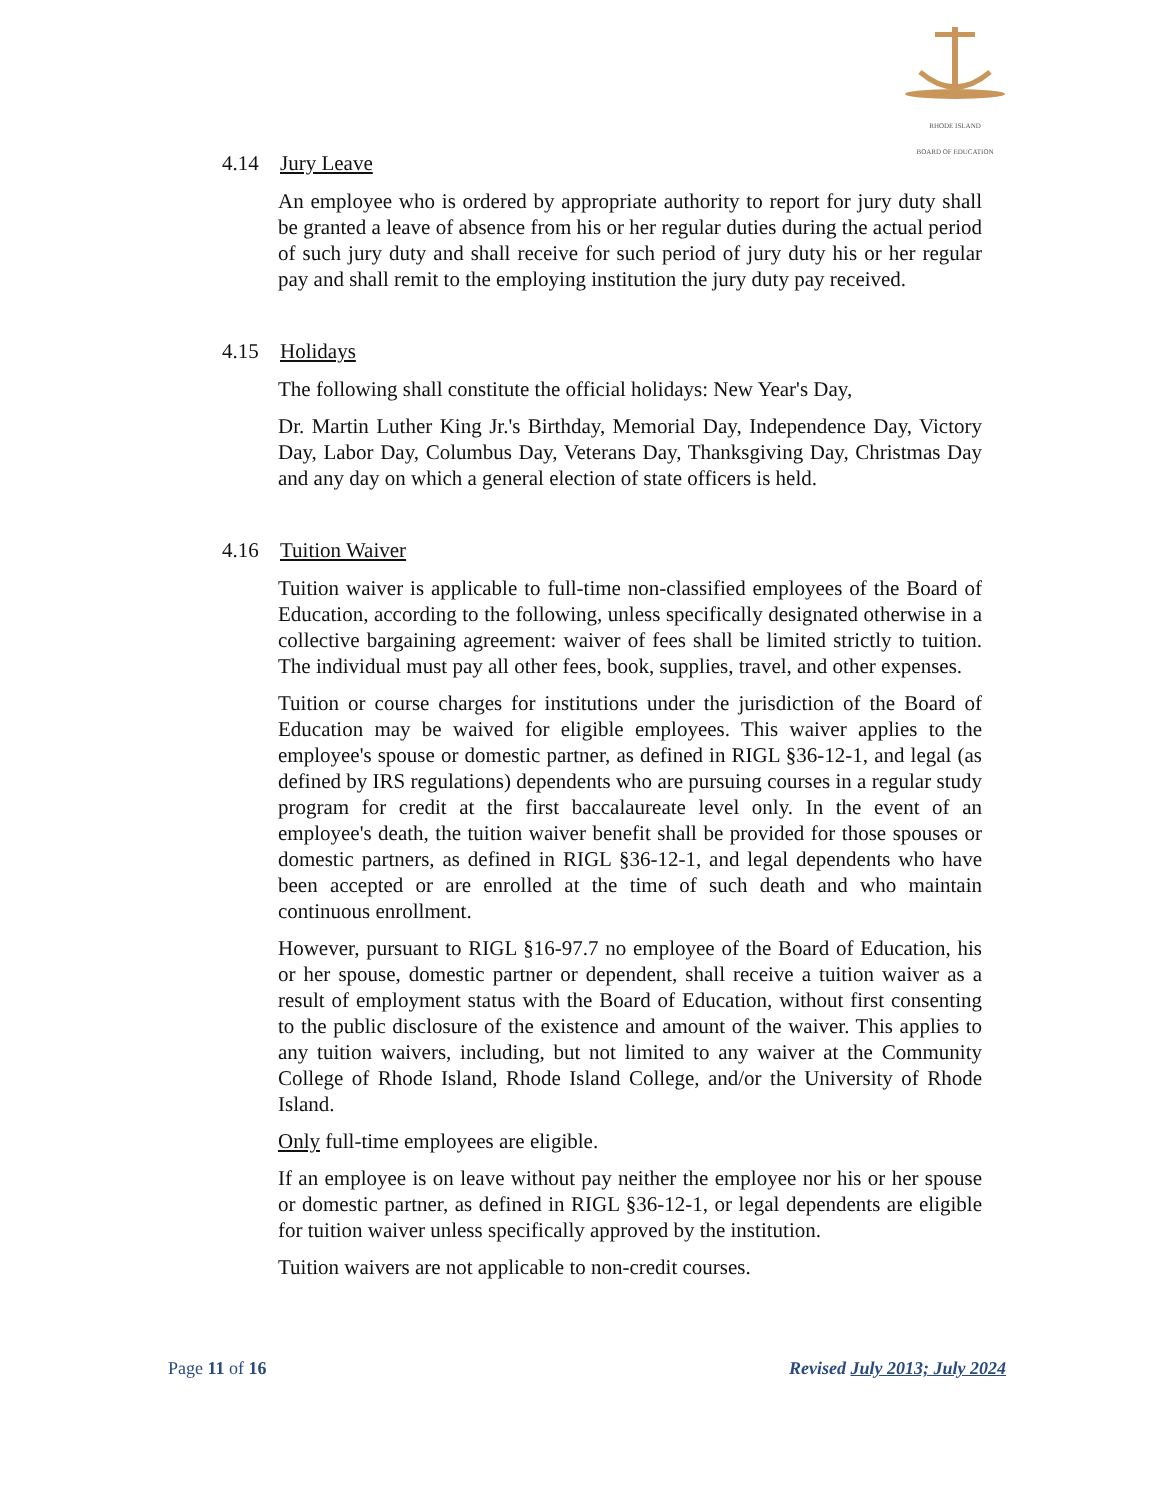RHODE ISLAND
BOARD OF EDUCATION
4.14 Jury Leave
An employee who is ordered by appropriate authority to report for jury duty shall be granted a leave of absence from his or her regular duties during the actual period of such jury duty and shall receive for such period of jury duty his or her regular pay and shall remit to the employing institution the jury duty pay received.
4.15 Holidays
The following shall constitute the official holidays: New Year's Day,
Dr. Martin Luther King Jr.'s Birthday, Memorial Day, Independence Day, Victory Day, Labor Day, Columbus Day, Veterans Day, Thanksgiving Day, Christmas Day and any day on which a general election of state officers is held.
4.16 Tuition Waiver
Tuition waiver is applicable to full-time non-classified employees of the Board of Education, according to the following, unless specifically designated otherwise in a collective bargaining agreement: waiver of fees shall be limited strictly to tuition. The individual must pay all other fees, book, supplies, travel, and other expenses.
Tuition or course charges for institutions under the jurisdiction of the Board of Education may be waived for eligible employees. This waiver applies to the employee's spouse or domestic partner, as defined in RIGL §36-12-1, and legal (as defined by IRS regulations) dependents who are pursuing courses in a regular study program for credit at the first baccalaureate level only. In the event of an employee's death, the tuition waiver benefit shall be provided for those spouses or domestic partners, as defined in RIGL §36-12-1, and legal dependents who have been accepted or are enrolled at the time of such death and who maintain continuous enrollment.
However, pursuant to RIGL §16-97.7 no employee of the Board of Education, his or her spouse, domestic partner or dependent, shall receive a tuition waiver as a result of employment status with the Board of Education, without first consenting to the public disclosure of the existence and amount of the waiver. This applies to any tuition waivers, including, but not limited to any waiver at the Community College of Rhode Island, Rhode Island College, and/or the University of Rhode Island.
Only full-time employees are eligible.
If an employee is on leave without pay neither the employee nor his or her spouse or domestic partner, as defined in RIGL §36-12-1, or legal dependents are eligible for tuition waiver unless specifically approved by the institution.
Tuition waivers are not applicable to non-credit courses.
Page 11 of 16 Revised July 2013; July 2024